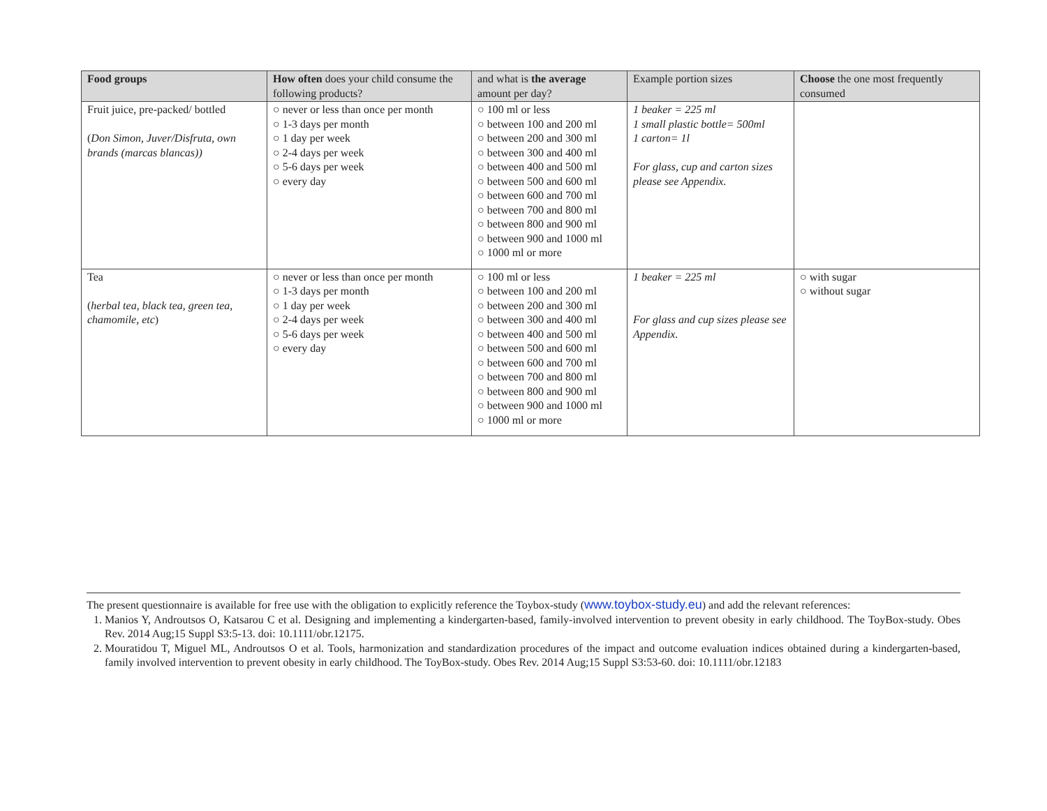| Food groups | How often does your child consume the following products? | and what is the average amount per day? | Example portion sizes | Choose the one most frequently consumed |
| --- | --- | --- | --- | --- |
| Fruit juice, pre-packed/ bottled ( Don Simon, Juver/Disfruta, own brands (marcas blancas)) | ○ never or less than once per month ○ 1-3 days per month ○ 1 day per week ○ 2-4 days per week ○ 5-6 days per week ○ every day | ○ 100 ml or less ○ between 100 and 200 ml ○ between 200 and 300 ml ○ between 300 and 400 ml ○ between 400 and 500 ml ○ between 500 and 600 ml ○ between 600 and 700 ml ○ between 700 and 800 ml ○ between 800 and 900 ml ○ between 900 and 1000 ml ○ 1000 ml or more | 1 beaker = 225 ml 1 small plastic bottle= 500ml 1 carton= 1l For glass, cup and carton sizes please see Appendix. | |
| Tea ( herbal tea, black tea, green tea, chamomile, etc ) | ○ never or less than once per month ○ 1-3 days per month ○ 1 day per week ○ 2-4 days per week ○ 5-6 days per week ○ every day | ○ 100 ml or less ○ between 100 and 200 ml ○ between 200 and 300 ml ○ between 300 and 400 ml ○ between 400 and 500 ml ○ between 500 and 600 ml ○ between 600 and 700 ml ○ between 700 and 800 ml ○ between 800 and 900 ml ○ between 900 and 1000 ml ○ 1000 ml or more | 1 beaker = 225 ml For glass and cup sizes please see Appendix. | ○ with sugar ○ without sugar |
The present questionnaire is available for free use with the obligation to explicitly reference the Toybox-study (www.toybox-study.eu) and add the relevant references:
1. Manios Y, Androutsos O, Katsarou C et al. Designing and implementing a kindergarten-based, family-involved intervention to prevent obesity in early childhood. The ToyBox-study. Obes Rev. 2014 Aug;15 Suppl S3:5-13. doi: 10.1111/obr.12175.
2. Mouratidou T, Miguel ML, Androutsos O et al. Tools, harmonization and standardization procedures of the impact and outcome evaluation indices obtained during a kindergarten-based, family involved intervention to prevent obesity in early childhood. The ToyBox-study. Obes Rev. 2014 Aug;15 Suppl S3:53-60. doi: 10.1111/obr.12183